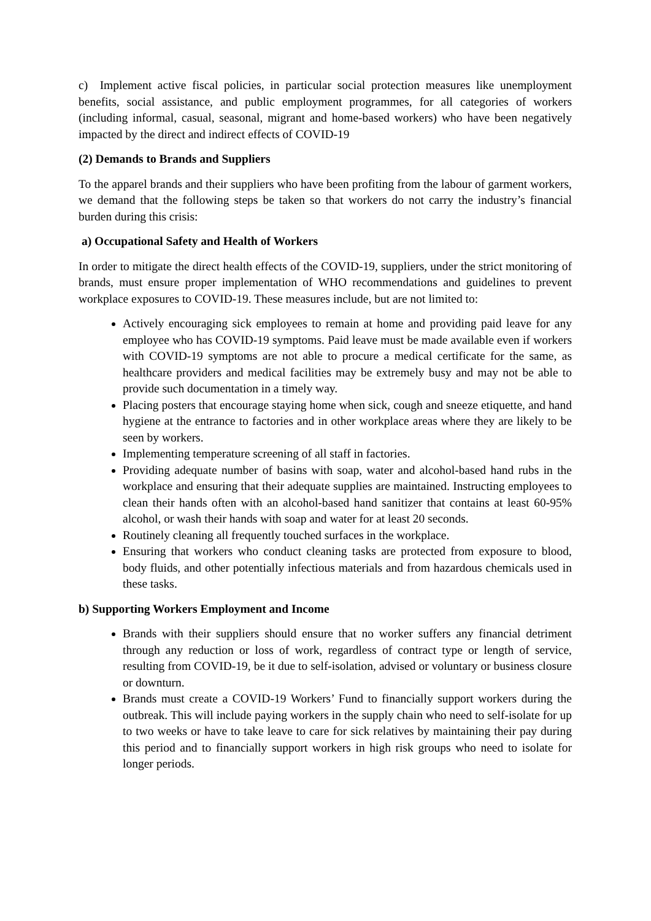c) Implement active fiscal policies, in particular social protection measures like unemployment benefits, social assistance, and public employment programmes, for all categories of workers (including informal, casual, seasonal, migrant and home-based workers) who have been negatively impacted by the direct and indirect effects of COVID-19
(2) Demands to Brands and Suppliers
To the apparel brands and their suppliers who have been profiting from the labour of garment workers, we demand that the following steps be taken so that workers do not carry the industry’s financial burden during this crisis:
a) Occupational Safety and Health of Workers
In order to mitigate the direct health effects of the COVID-19, suppliers, under the strict monitoring of brands, must ensure proper implementation of WHO recommendations and guidelines to prevent workplace exposures to COVID-19. These measures include, but are not limited to:
Actively encouraging sick employees to remain at home and providing paid leave for any employee who has COVID-19 symptoms. Paid leave must be made available even if workers with COVID-19 symptoms are not able to procure a medical certificate for the same, as healthcare providers and medical facilities may be extremely busy and may not be able to provide such documentation in a timely way.
Placing posters that encourage staying home when sick, cough and sneeze etiquette, and hand hygiene at the entrance to factories and in other workplace areas where they are likely to be seen by workers.
Implementing temperature screening of all staff in factories.
Providing adequate number of basins with soap, water and alcohol-based hand rubs in the workplace and ensuring that their adequate supplies are maintained. Instructing employees to clean their hands often with an alcohol-based hand sanitizer that contains at least 60-95% alcohol, or wash their hands with soap and water for at least 20 seconds.
Routinely cleaning all frequently touched surfaces in the workplace.
Ensuring that workers who conduct cleaning tasks are protected from exposure to blood, body fluids, and other potentially infectious materials and from hazardous chemicals used in these tasks.
b) Supporting Workers Employment and Income
Brands with their suppliers should ensure that no worker suffers any financial detriment through any reduction or loss of work, regardless of contract type or length of service, resulting from COVID-19, be it due to self-isolation, advised or voluntary or business closure or downturn.
Brands must create a COVID-19 Workers’ Fund to financially support workers during the outbreak. This will include paying workers in the supply chain who need to self-isolate for up to two weeks or have to take leave to care for sick relatives by maintaining their pay during this period and to financially support workers in high risk groups who need to isolate for longer periods.